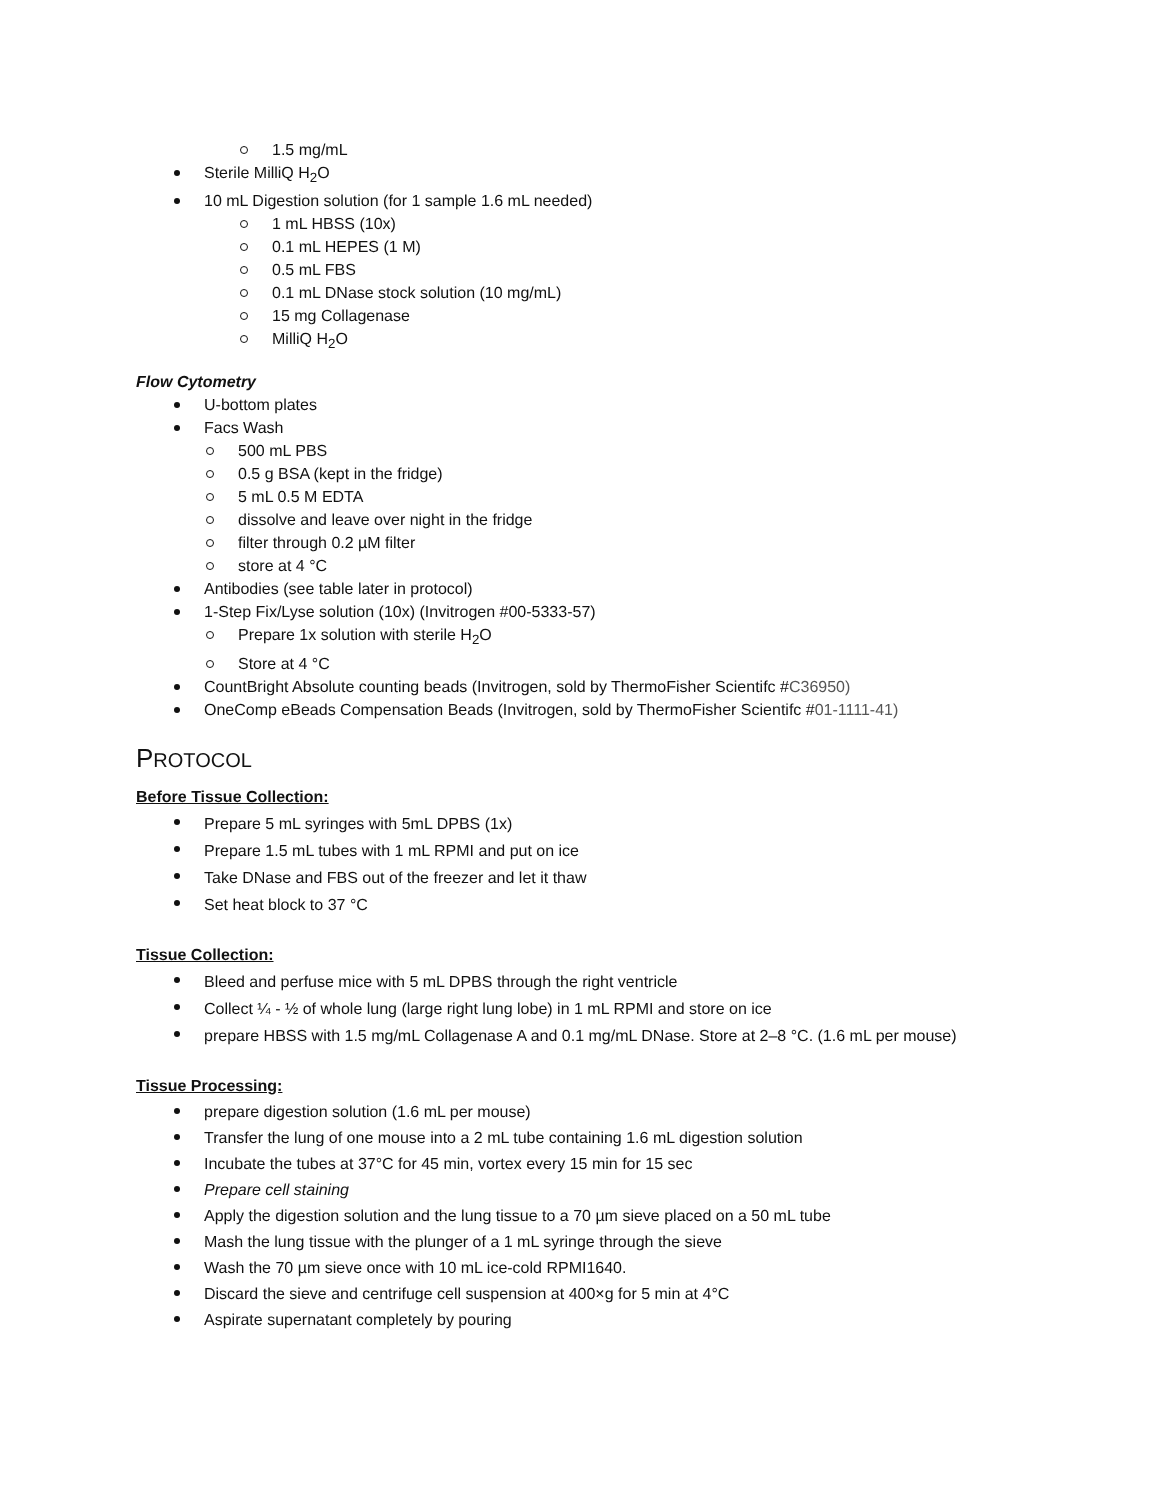1.5 mg/mL
Sterile MilliQ H<sub>2</sub>O
10 mL Digestion solution (for 1 sample 1.6 mL needed)
1 mL HBSS (10x)
0.1 mL HEPES (1 M)
0.5 mL FBS
0.1 mL DNase stock solution (10 mg/mL)
15 mg Collagenase
MilliQ H<sub>2</sub>O
Flow Cytometry
U-bottom plates
Facs Wash
500 mL PBS
0.5 g BSA (kept in the fridge)
5 mL 0.5 M EDTA
dissolve and leave over night in the fridge
filter through 0.2 µM filter
store at 4 °C
Antibodies (see table later in protocol)
1-Step Fix/Lyse solution (10x) (Invitrogen #00-5333-57)
Prepare 1x solution with sterile H<sub>2</sub>O
Store at 4 °C
CountBright Absolute counting beads (Invitrogen, sold by ThermoFisher Scientifc #C36950)
OneComp eBeads Compensation Beads (Invitrogen, sold by ThermoFisher Scientifc #01-1111-41)
PROTOCOL
Before Tissue Collection:
Prepare 5 mL syringes with 5mL DPBS (1x)
Prepare 1.5 mL tubes with 1 mL RPMI and put on ice
Take DNase and FBS out of the freezer and let it thaw
Set heat block to 37 °C
Tissue Collection:
Bleed and perfuse mice with 5 mL DPBS through the right ventricle
Collect ¼ - ½ of whole lung (large right lung lobe) in 1 mL RPMI and store on ice
prepare HBSS with 1.5 mg/mL Collagenase A and 0.1 mg/mL DNase. Store at 2–8 °C. (1.6 mL per mouse)
Tissue Processing:
prepare digestion solution (1.6 mL per mouse)
Transfer the lung of one mouse into a 2 mL tube containing 1.6 mL digestion solution
Incubate the tubes at 37°C for 45 min, vortex every 15 min for 15 sec
Prepare cell staining
Apply the digestion solution and the lung tissue to a 70 µm sieve placed on a 50 mL tube
Mash the lung tissue with the plunger of a 1 mL syringe through the sieve
Wash the 70 µm sieve once with 10 mL ice-cold RPMI1640.
Discard the sieve and centrifuge cell suspension at 400×g for 5 min at 4°C
Aspirate supernatant completely by pouring